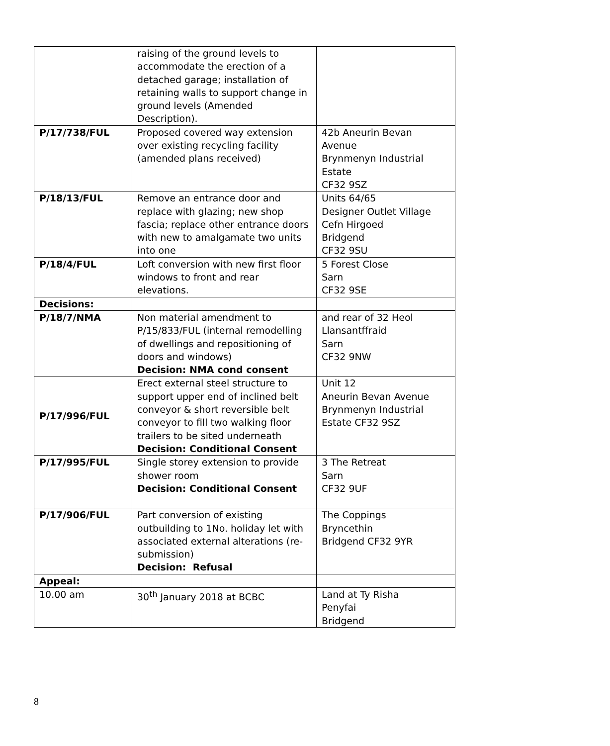| | raising of the ground levels to accommodate the erection of a detached garage; installation of retaining walls to support change in ground levels (Amended Description). | |
| P/17/738/FUL | Proposed covered way extension over existing recycling facility (amended plans received) | 42b Aneurin Bevan Avenue Brynmenyn Industrial Estate CF32 9SZ |
| P/18/13/FUL | Remove an entrance door and replace with glazing; new shop fascia; replace other entrance doors with new to amalgamate two units into one | Units 64/65 Designer Outlet Village Cefn Hirgoed Bridgend CF32 9SU |
| P/18/4/FUL | Loft conversion with new first floor windows to front and rear elevations. | 5 Forest Close Sarn CF32 9SE |
| Decisions: | | |
| P/18/7/NMA | Non material amendment to P/15/833/FUL (internal remodelling of dwellings and repositioning of doors and windows) Decision: NMA cond consent | and rear of 32 Heol Llansantffraid Sarn CF32 9NW |
| P/17/996/FUL | Erect external steel structure to support upper end of inclined belt conveyor & short reversible belt conveyor to fill two walking floor trailers to be sited underneath Decision: Conditional Consent | Unit 12 Aneurin Bevan Avenue Brynmenyn Industrial Estate CF32 9SZ |
| P/17/995/FUL | Single storey extension to provide shower room Decision: Conditional Consent | 3 The Retreat Sarn CF32 9UF |
| P/17/906/FUL | Part conversion of existing outbuilding to 1No. holiday let with associated external alterations (re-submission) Decision: Refusal | The Coppings Bryncethin Bridgend CF32 9YR |
| Appeal: | | |
| 10.00 am | 30<sup>th</sup> January 2018 at BCBC | Land at Ty Risha Penyfai Bridgend |
8